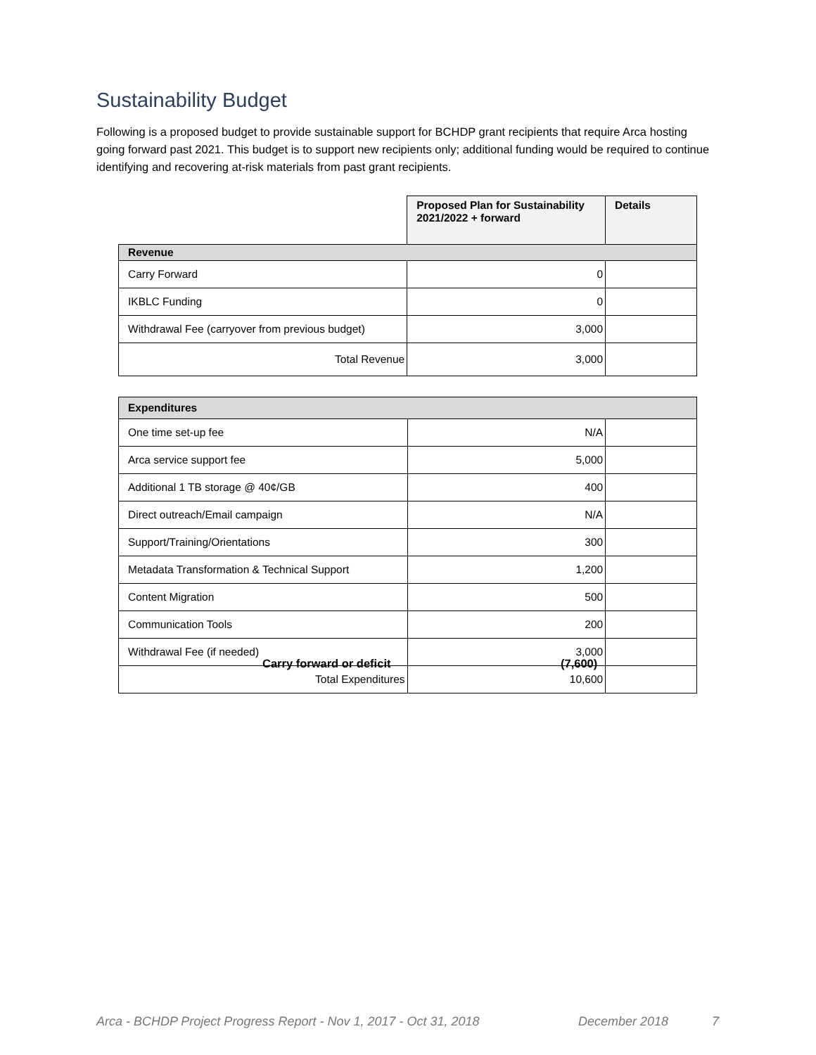Sustainability Budget
Following is a proposed budget to provide sustainable support for BCHDP grant recipients that require Arca hosting going forward past 2021. This budget is to support new recipients only; additional funding would be required to continue identifying and recovering at-risk materials from past grant recipients.
| | Proposed Plan for Sustainability 2021/2022 + forward | Details |
| Revenue | | |
| Carry Forward | 0 | |
| IKBLC Funding | 0 | |
| Withdrawal Fee (carryover from previous budget) | 3,000 | |
| Total Revenue | 3,000 | |
| Expenditures | | |
| --- | --- | --- |
| One time set-up fee | N/A | |
| Arca service support fee | 5,000 | |
| Additional 1 TB storage @ 40¢/GB | 400 | |
| Direct outreach/Email campaign | N/A | |
| Support/Training/Orientations | 300 | |
| Metadata Transformation & Technical Support | 1,200 | |
| Content Migration | 500 | |
| Communication Tools | 200 | |
| Withdrawal Fee (if needed) | 3,000 | |
| Total Expenditures | 10,600 | |
Carry forward or deficit (7,600)
Arca - BCHDP Project Progress Report - Nov 1, 2017 - Oct 31, 2018
December 2018 7